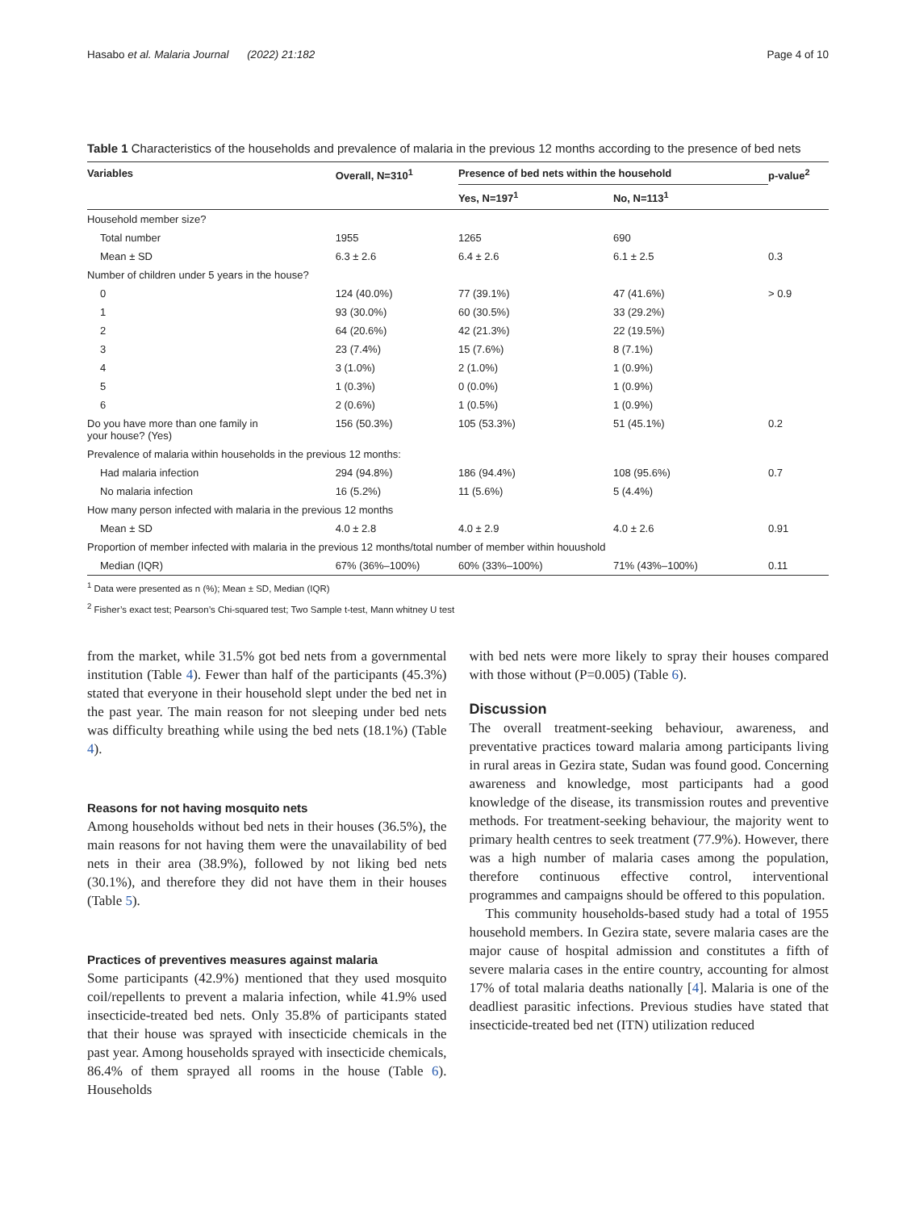Hasabo et al. Malaria Journal (2022) 21:182 Page 4 of 10
Table 1 Characteristics of the households and prevalence of malaria in the previous 12 months according to the presence of bed nets
| Variables | Overall, N=310<sup>1</sup> | Presence of bed nets within the household | | p-value<sup>2</sup> |
| --- | --- | --- | --- | --- |
| | | Yes, N=197<sup>1</sup> | No, N=113<sup>1</sup> | |
| Household member size? | | | | |
| Total number | 1955 | 1265 | 690 | |
| Mean ± SD | 6.3 ± 2.6 | 6.4 ± 2.6 | 6.1 ± 2.5 | 0.3 |
| Number of children under 5 years in the house? | | | | |
| 0 | 124 (40.0%) | 77 (39.1%) | 47 (41.6%) | > 0.9 |
| 1 | 93 (30.0%) | 60 (30.5%) | 33 (29.2%) | |
| 2 | 64 (20.6%) | 42 (21.3%) | 22 (19.5%) | |
| 3 | 23 (7.4%) | 15 (7.6%) | 8 (7.1%) | |
| 4 | 3 (1.0%) | 2 (1.0%) | 1 (0.9%) | |
| 5 | 1 (0.3%) | 0 (0.0%) | 1 (0.9%) | |
| 6 | 2 (0.6%) | 1 (0.5%) | 1 (0.9%) | |
| Do you have more than one family in your house? (Yes) | 156 (50.3%) | 105 (53.3%) | 51 (45.1%) | 0.2 |
| Prevalence of malaria within households in the previous 12 months: | | | | |
| Had malaria infection | 294 (94.8%) | 186 (94.4%) | 108 (95.6%) | 0.7 |
| No malaria infection | 16 (5.2%) | 11 (5.6%) | 5 (4.4%) | |
| How many person infected with malaria in the previous 12 months | | | | |
| Mean ± SD | 4.0 ± 2.8 | 4.0 ± 2.9 | 4.0 ± 2.6 | 0.91 |
| Proportion of member infected with malaria in the previous 12 months/total number of member within houushold | | | | |
| Median (IQR) | 67% (36%–100%) | 60% (33%–100%) | 71% (43%–100%) | 0.11 |
<sup>1</sup> Data were presented as n (%); Mean ± SD, Median (IQR)
<sup>2</sup> Fisher’s exact test; Pearson’s Chi-squared test; Two Sample t-test, Mann whitney U test
from the market, while 31.5% got bed nets from a governmental institution (Table 4). Fewer than half of the participants (45.3%) stated that everyone in their household slept under the bed net in the past year. The main reason for not sleeping under bed nets was difficulty breathing while using the bed nets (18.1%) (Table 4).
Reasons for not having mosquito nets
Among households without bed nets in their houses (36.5%), the main reasons for not having them were the unavailability of bed nets in their area (38.9%), followed by not liking bed nets (30.1%), and therefore they did not have them in their houses (Table 5).
Practices of preventives measures against malaria
Some participants (42.9%) mentioned that they used mosquito coil/repellents to prevent a malaria infection, while 41.9% used insecticide-treated bed nets. Only 35.8% of participants stated that their house was sprayed with insecticide chemicals in the past year. Among households sprayed with insecticide chemicals, 86.4% of them sprayed all rooms in the house (Table 6). Households
with bed nets were more likely to spray their houses compared with those without (P=0.005) (Table 6).
Discussion
The overall treatment-seeking behaviour, awareness, and preventative practices toward malaria among participants living in rural areas in Gezira state, Sudan was found good. Concerning awareness and knowledge, most participants had a good knowledge of the disease, its transmission routes and preventive methods. For treatment-seeking behaviour, the majority went to primary health centres to seek treatment (77.9%). However, there was a high number of malaria cases among the population, therefore continuous effective control, interventional programmes and campaigns should be offered to this population.
This community households-based study had a total of 1955 household members. In Gezira state, severe malaria cases are the major cause of hospital admission and constitutes a fifth of severe malaria cases in the entire country, accounting for almost 17% of total malaria deaths nationally [4]. Malaria is one of the deadliest parasitic infections. Previous studies have stated that insecticide-treated bed net (ITN) utilization reduced